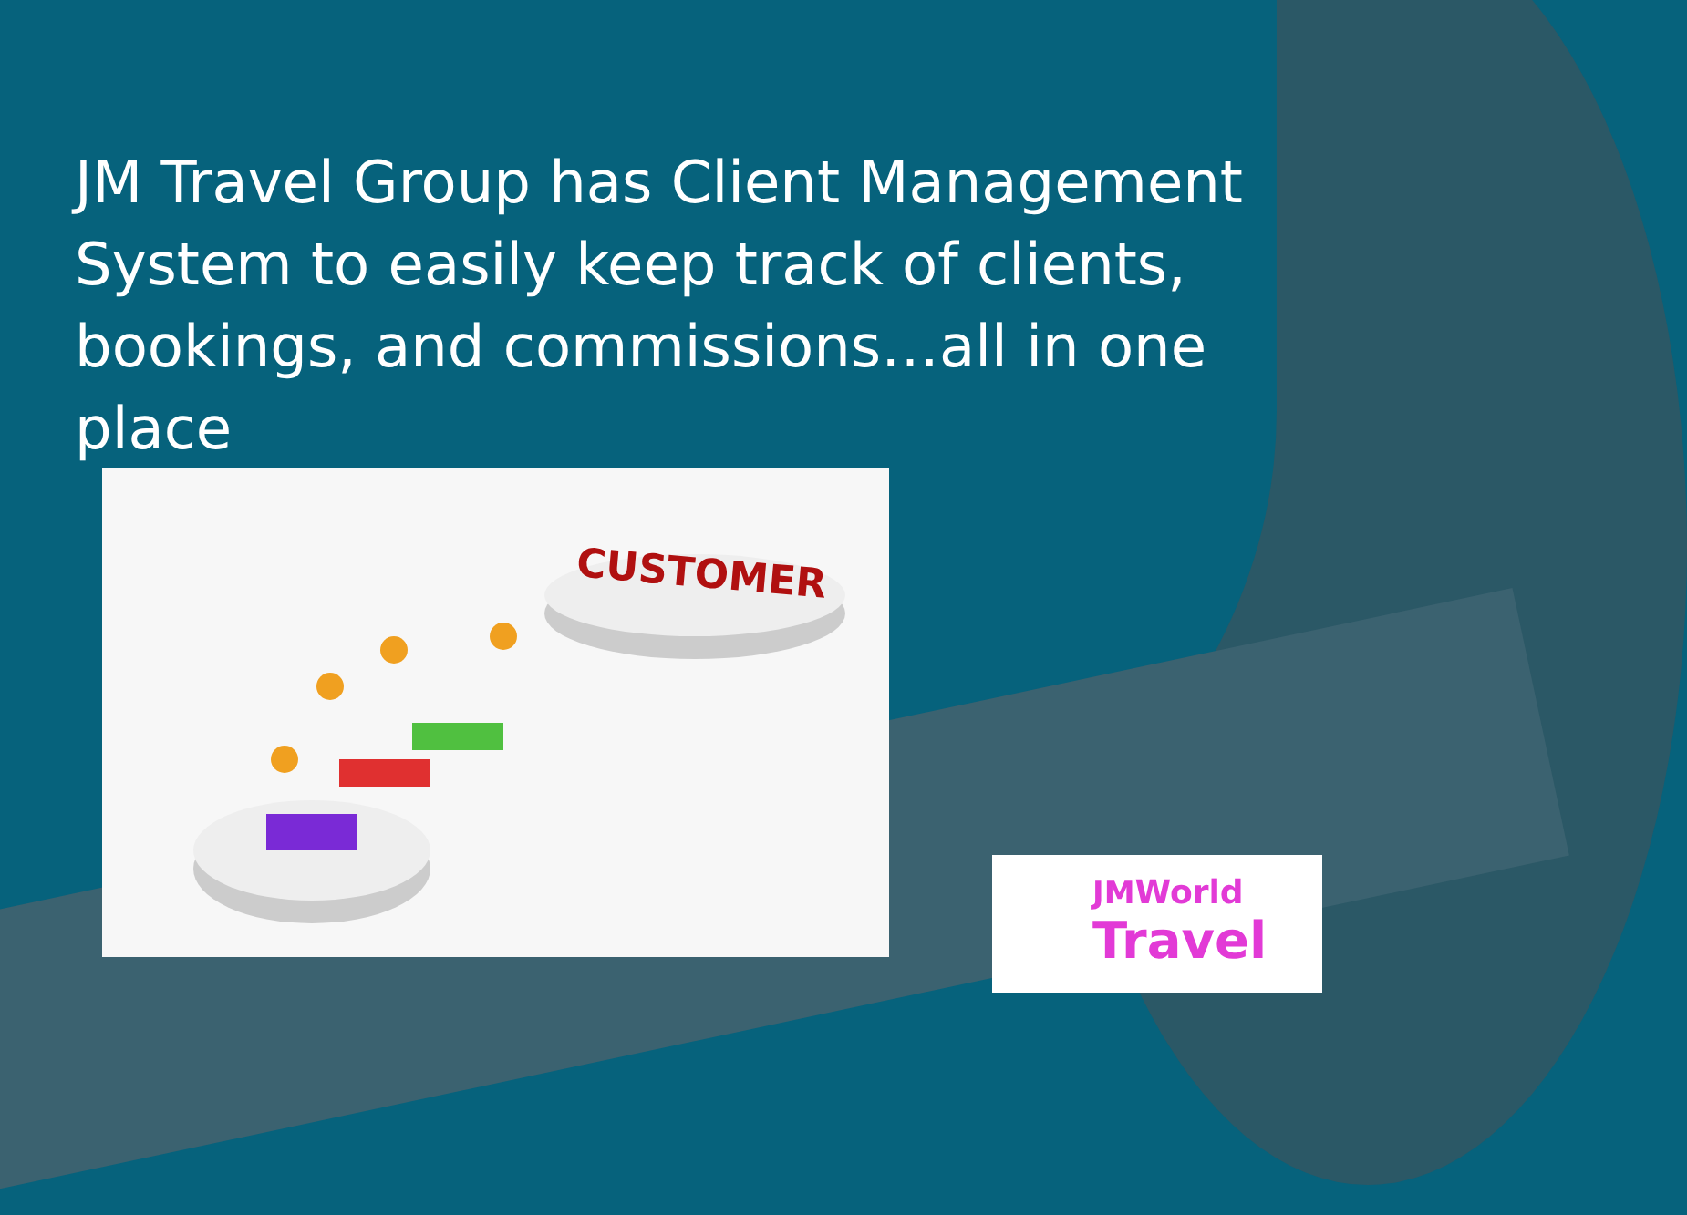JM Travel Group has Client Management System to easily keep track of clients, bookings, and commissions…all in one place
CUSTOMER
JMWorld
Travel